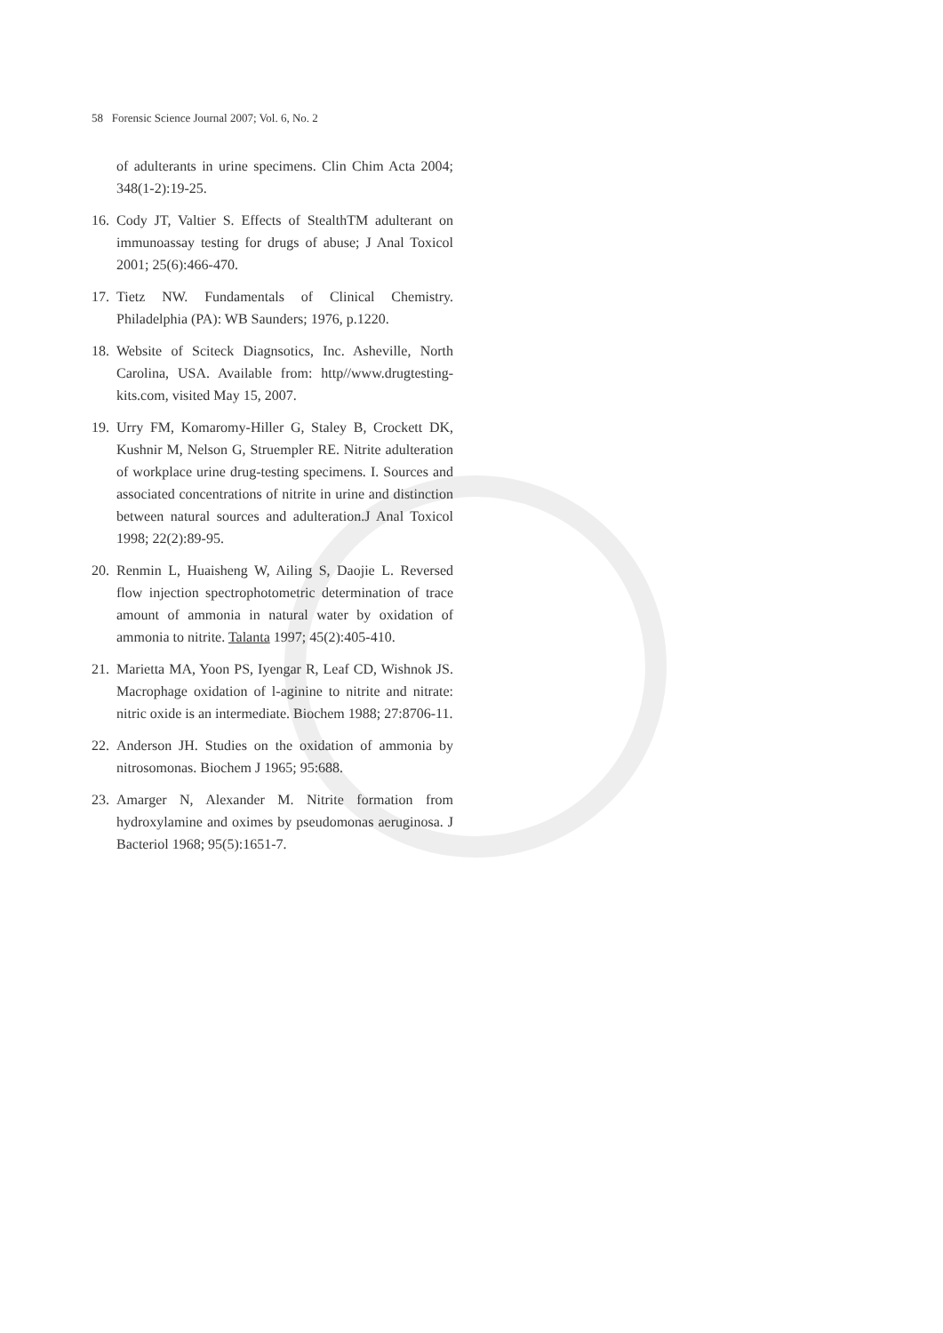58 Forensic Science Journal 2007; Vol. 6, No. 2
of adulterants in urine specimens. Clin Chim Acta 2004; 348(1-2):19-25.
16.
Cody JT, Valtier S. Effects of StealthTM adulterant on immunoassay testing for drugs of abuse; J Anal Toxicol 2001; 25(6):466-470.
17.
Tietz NW. Fundamentals of Clinical Chemistry. Philadelphia (PA): WB Saunders; 1976, p.1220.
18.
Website of Sciteck Diagnsotics, Inc. Asheville, North Carolina, USA. Available from: http//www.drugtesting-kits.com, visited May 15, 2007.
19.
Urry FM, Komaromy-Hiller G, Staley B, Crockett DK, Kushnir M, Nelson G, Struempler RE. Nitrite adulteration of workplace urine drug-testing specimens. I. Sources and associated concentrations of nitrite in urine and distinction between natural sources and adulteration.J Anal Toxicol 1998; 22(2):89-95.
20.
Renmin L, Huaisheng W, Ailing S, Daojie L. Reversed flow injection spectrophotometric determination of trace amount of ammonia in natural water by oxidation of ammonia to nitrite. Talanta 1997; 45(2):405-410.
21.
Marietta MA, Yoon PS, Iyengar R, Leaf CD, Wishnok JS. Macrophage oxidation of l-aginine to nitrite and nitrate: nitric oxide is an intermediate. Biochem 1988; 27:8706-11.
22.
Anderson JH. Studies on the oxidation of ammonia by nitrosomonas. Biochem J 1965; 95:688.
23.
Amarger N, Alexander M. Nitrite formation from hydroxylamine and oximes by pseudomonas aeruginosa. J Bacteriol 1968; 95(5):1651-7.